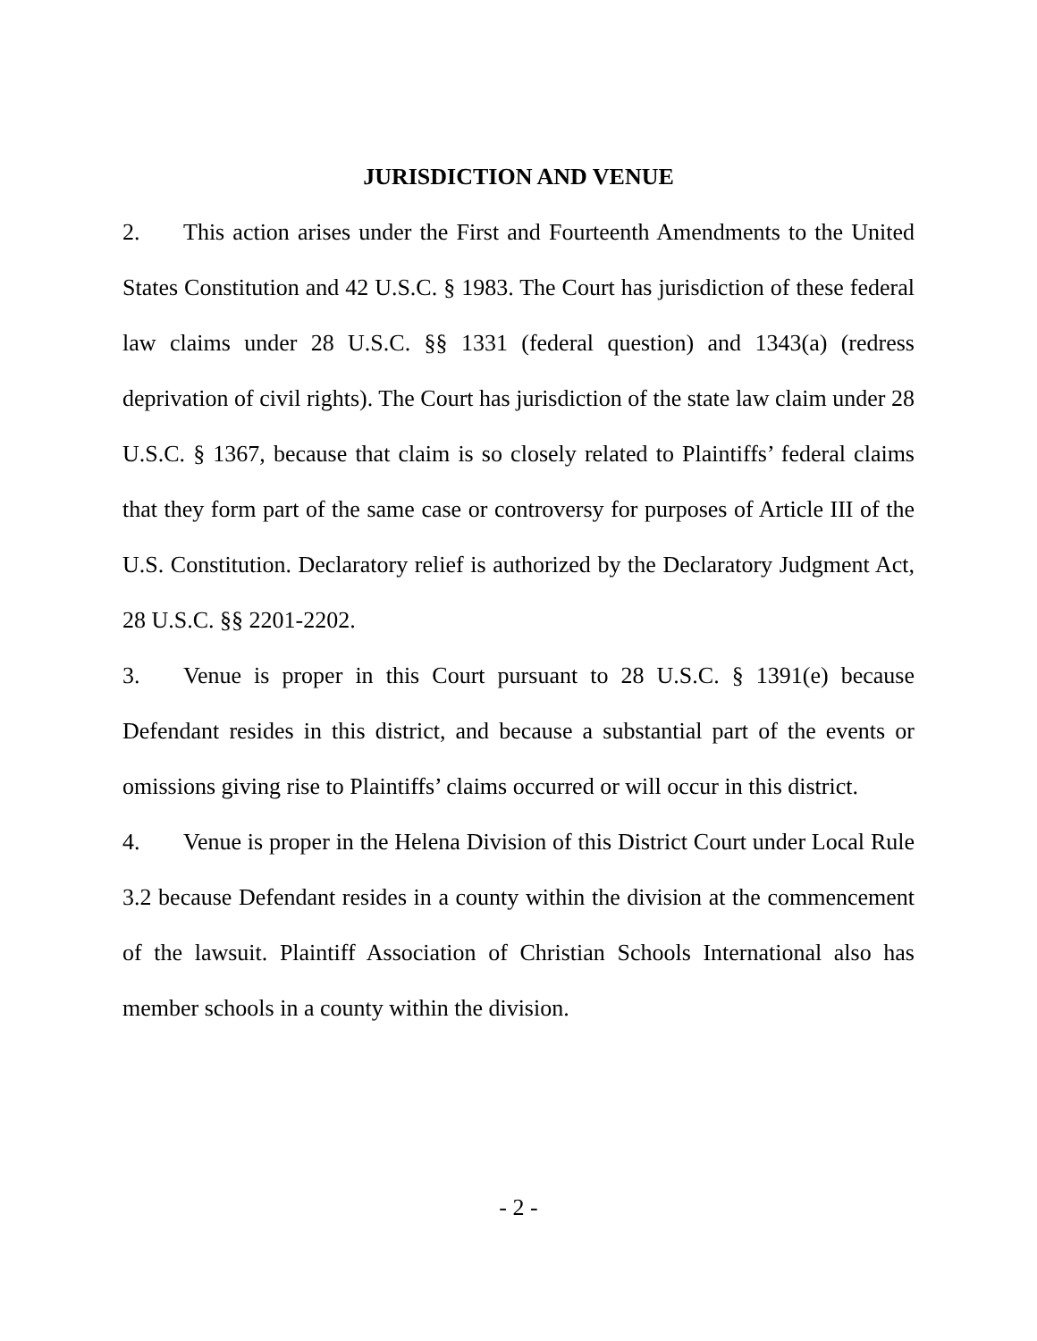JURISDICTION AND VENUE
2. This action arises under the First and Fourteenth Amendments to the United States Constitution and 42 U.S.C. § 1983. The Court has jurisdiction of these federal law claims under 28 U.S.C. §§ 1331 (federal question) and 1343(a) (redress deprivation of civil rights). The Court has jurisdiction of the state law claim under 28 U.S.C. § 1367, because that claim is so closely related to Plaintiffs’ federal claims that they form part of the same case or controversy for purposes of Article III of the U.S. Constitution. Declaratory relief is authorized by the Declaratory Judgment Act, 28 U.S.C. §§ 2201-2202.
3. Venue is proper in this Court pursuant to 28 U.S.C. § 1391(e) because Defendant resides in this district, and because a substantial part of the events or omissions giving rise to Plaintiffs’ claims occurred or will occur in this district.
4. Venue is proper in the Helena Division of this District Court under Local Rule 3.2 because Defendant resides in a county within the division at the commencement of the lawsuit. Plaintiff Association of Christian Schools International also has member schools in a county within the division.
- 2 -